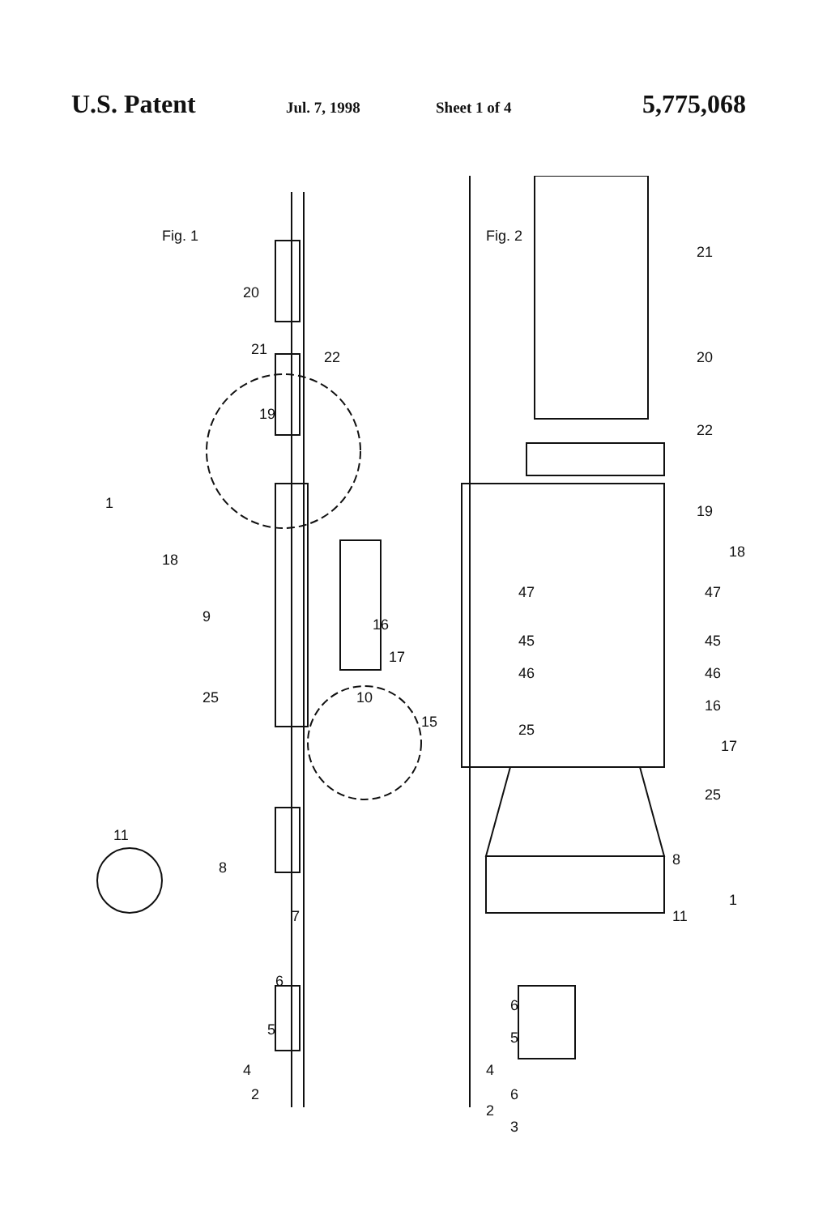U.S. Patent
Jul. 7, 1998 Sheet 1 of 4
5,775,068
Fig. 1
Fig. 2
1
9
25
17
15
16
10
18
19
20
21
22
11
8
7
6
5
4
2
21
20
22
19
18
47
45
46
16
17
25
8
1
11
47
45
46
25
6
5
4
6
2
3